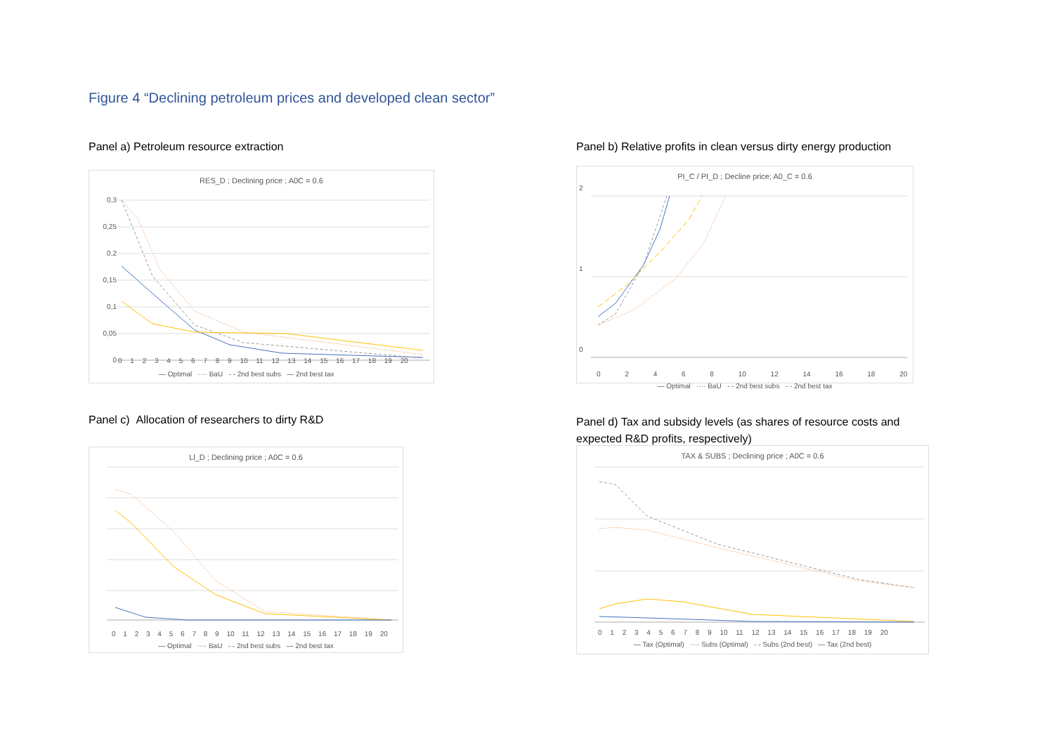Figure 4 “Declining petroleum prices and developed clean sector”
Panel a) Petroleum resource extraction
RES_D ; Declining price ; A0C = 0.6
0,3
0,25
0,2
0,15
0,1
0,05
0
0 1 2 3 4 5 6 7 8 9 10 11 12 13 14 15 16 17 18 19 20
— Optimal ···· BaU - - 2nd best subs — 2nd best tax
Panel b) Relative profits in clean versus dirty energy production
PI_C / PI_D ; Decline price; A0_C = 0.6
0 2 4 6 8 10 12 14 16 18 20
— Optimal ···· BaU - - 2nd best subs - - 2nd best tax
2
1
0
Panel c) Allocation of researchers to dirty R&D
Ll_D ; Declining price ; A0C = 0.6
0 1 2 3 4 5 6 7 8 9 10 11 12 13 14 15 16 17 18 19 20
— Optimal ···· BaU - - 2nd best subs — 2nd best tax
Panel d) Tax and subsidy levels (as shares of resource costs and expected R&D profits, respectively)
TAX & SUBS ; Declining price ; A0C = 0.6
0 1 2 3 4 5 6 7 8 9 10 11 12 13 14 15 16 17 18 19 20
— Tax (Optimal) ···· Subs (Optimal) - - Subs (2nd best) — Tax (2nd best)